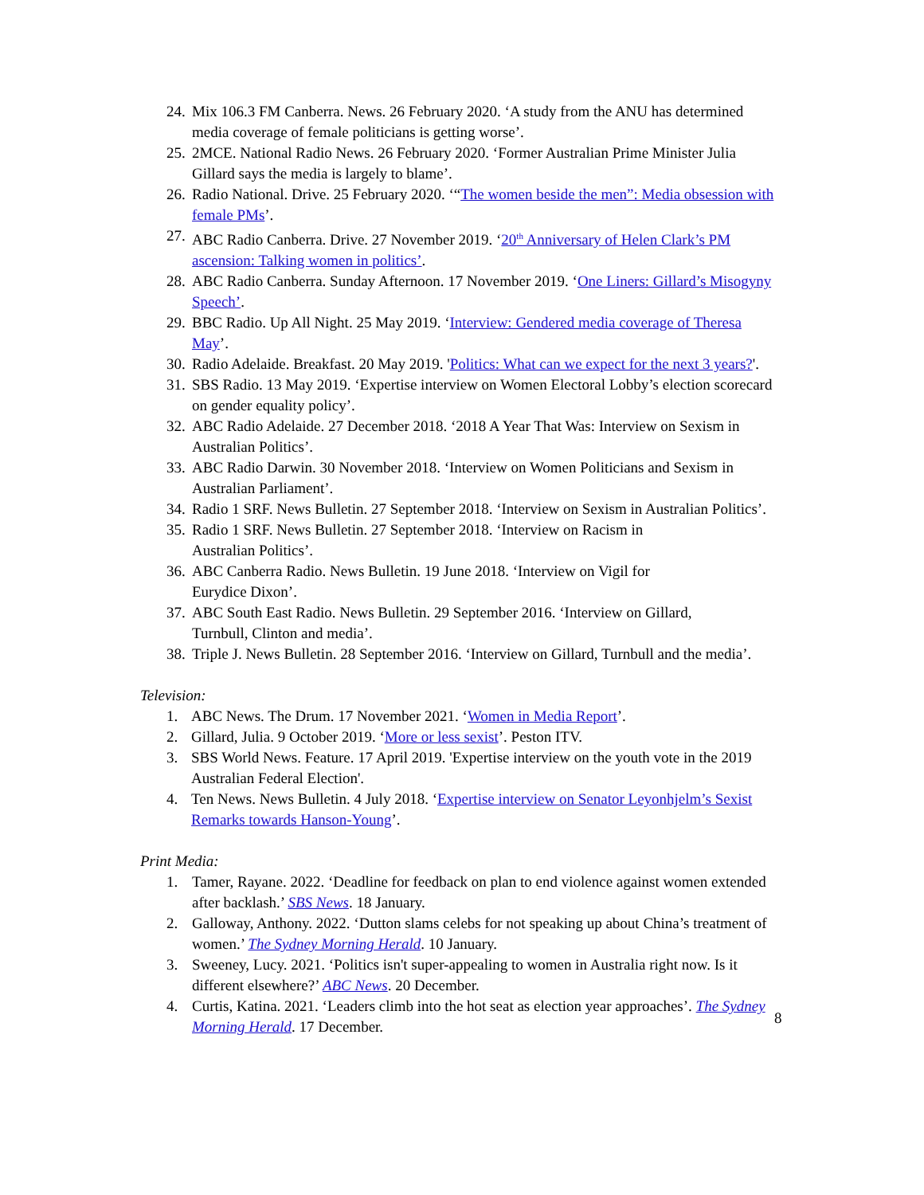24. Mix 106.3 FM Canberra. News. 26 February 2020. ‘A study from the ANU has determined media coverage of female politicians is getting worse’.
25. 2MCE. National Radio News. 26 February 2020. ‘Former Australian Prime Minister Julia Gillard says the media is largely to blame’.
26. Radio National. Drive. 25 February 2020. ‘“The women beside the men”: Media obsession with female PMs’.
27. ABC Radio Canberra. Drive. 27 November 2019. ‘20<sup>th</sup> Anniversary of Helen Clark’s PM ascension: Talking women in politics’.
28. ABC Radio Canberra. Sunday Afternoon. 17 November 2019. ‘One Liners: Gillard’s Misogyny Speech’.
29. BBC Radio. Up All Night. 25 May 2019. ‘Interview: Gendered media coverage of Theresa May’.
30. Radio Adelaide. Breakfast. 20 May 2019. 'Politics: What can we expect for the next 3 years?'.
31. SBS Radio. 13 May 2019. ‘Expertise interview on Women Electoral Lobby’s election scorecard on gender equality policy’.
32. ABC Radio Adelaide. 27 December 2018. ‘2018 A Year That Was: Interview on Sexism in Australian Politics’.
33. ABC Radio Darwin. 30 November 2018. ‘Interview on Women Politicians and Sexism in Australian Parliament’.
34. Radio 1 SRF. News Bulletin. 27 September 2018. ‘Interview on Sexism in Australian Politics’.
35. Radio 1 SRF. News Bulletin. 27 September 2018. ‘Interview on Racism in
Australian Politics’.
36. ABC Canberra Radio. News Bulletin. 19 June 2018. ‘Interview on Vigil for
Eurydice Dixon’.
37. ABC South East Radio. News Bulletin. 29 September 2016. ‘Interview on Gillard,
Turnbull, Clinton and media’.
38. Triple J. News Bulletin. 28 September 2016. ‘Interview on Gillard, Turnbull and the media’.
Television:
1. ABC News. The Drum. 17 November 2021. ‘Women in Media Report’.
2. Gillard, Julia. 9 October 2019. ‘More or less sexist’. Peston ITV.
3. SBS World News. Feature. 17 April 2019. 'Expertise interview on the youth vote in the 2019 Australian Federal Election'.
4. Ten News. News Bulletin. 4 July 2018. ‘Expertise interview on Senator Leyonhjelm’s Sexist Remarks towards Hanson-Young’.
Print Media:
1. Tamer, Rayane. 2022. ‘Deadline for feedback on plan to end violence against women extended after backlash.’ SBS News. 18 January.
2. Galloway, Anthony. 2022. ‘Dutton slams celebs for not speaking up about China’s treatment of women.’ The Sydney Morning Herald. 10 January.
3. Sweeney, Lucy. 2021. ‘Politics isn't super-appealing to women in Australia right now. Is it different elsewhere?’ ABC News. 20 December.
4. Curtis, Katina. 2021. ‘Leaders climb into the hot seat as election year approaches’. The Sydney Morning Herald. 17 December.
8